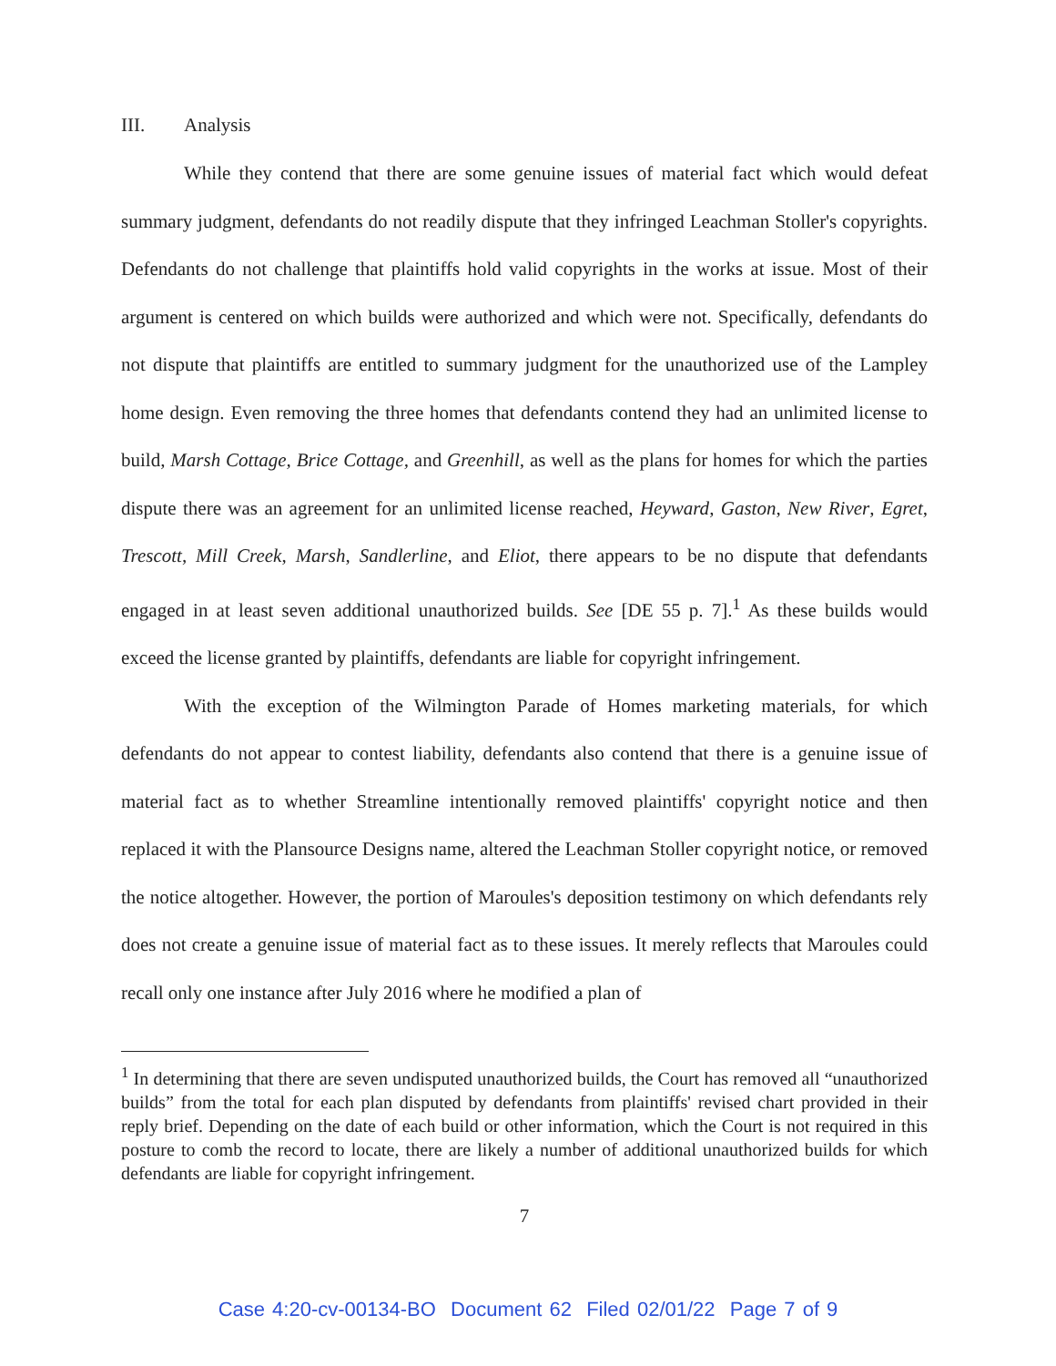III. Analysis
While they contend that there are some genuine issues of material fact which would defeat summary judgment, defendants do not readily dispute that they infringed Leachman Stoller's copyrights. Defendants do not challenge that plaintiffs hold valid copyrights in the works at issue. Most of their argument is centered on which builds were authorized and which were not. Specifically, defendants do not dispute that plaintiffs are entitled to summary judgment for the unauthorized use of the Lampley home design. Even removing the three homes that defendants contend they had an unlimited license to build, Marsh Cottage, Brice Cottage, and Greenhill, as well as the plans for homes for which the parties dispute there was an agreement for an unlimited license reached, Heyward, Gaston, New River, Egret, Trescott, Mill Creek, Marsh, Sandlerline, and Eliot, there appears to be no dispute that defendants engaged in at least seven additional unauthorized builds. See [DE 55 p. 7].<sup>1</sup> As these builds would exceed the license granted by plaintiffs, defendants are liable for copyright infringement.
With the exception of the Wilmington Parade of Homes marketing materials, for which defendants do not appear to contest liability, defendants also contend that there is a genuine issue of material fact as to whether Streamline intentionally removed plaintiffs' copyright notice and then replaced it with the Plansource Designs name, altered the Leachman Stoller copyright notice, or removed the notice altogether. However, the portion of Maroules's deposition testimony on which defendants rely does not create a genuine issue of material fact as to these issues. It merely reflects that Maroules could recall only one instance after July 2016 where he modified a plan of
<sup>1</sup> In determining that there are seven undisputed unauthorized builds, the Court has removed all “unauthorized builds” from the total for each plan disputed by defendants from plaintiffs' revised chart provided in their reply brief. Depending on the date of each build or other information, which the Court is not required in this posture to comb the record to locate, there are likely a number of additional unauthorized builds for which defendants are liable for copyright infringement.
7
Case 4:20-cv-00134-BO Document 62 Filed 02/01/22 Page 7 of 9